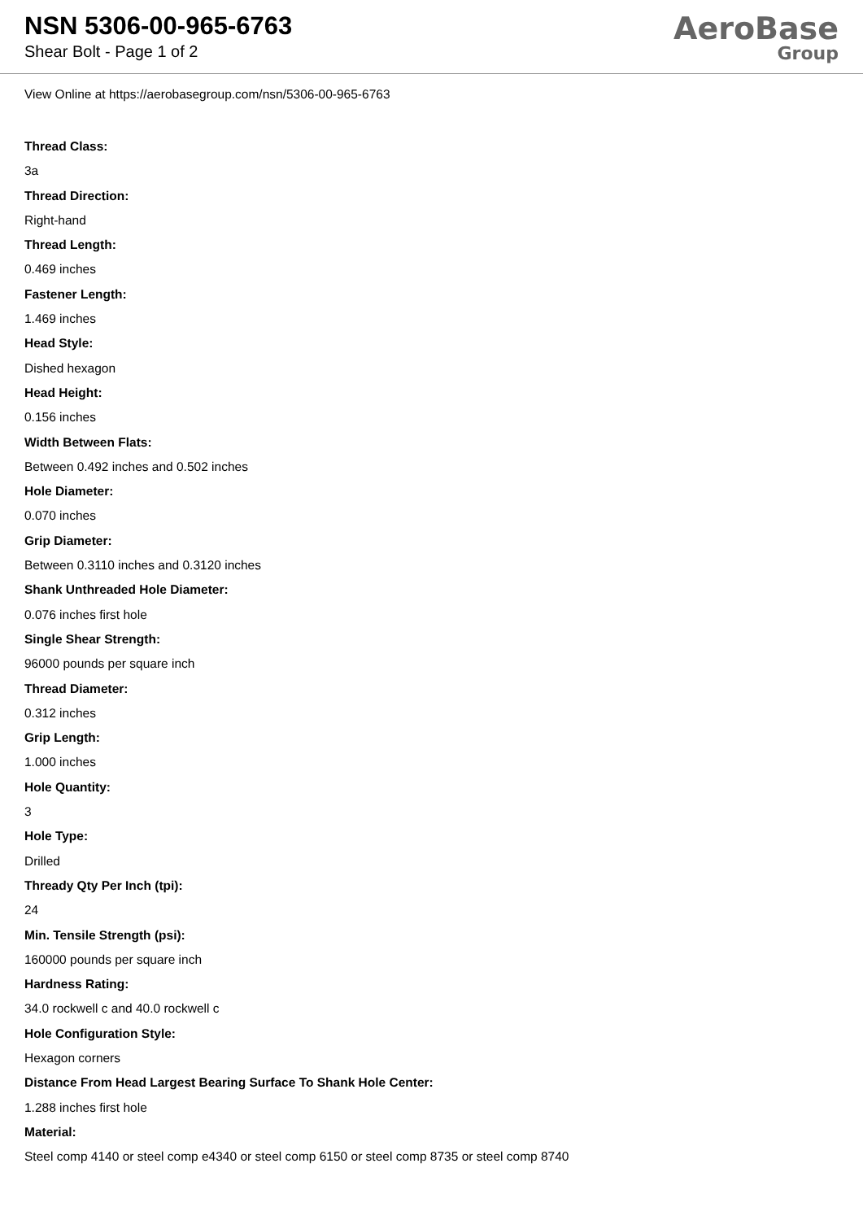NSN 5306-00-965-6763
Shear Bolt - Page 1 of 2
AeroBase
Group
View Online at https://aerobasegroup.com/nsn/5306-00-965-6763
Thread Class:
3a
Thread Direction:
Right-hand
Thread Length:
0.469 inches
Fastener Length:
1.469 inches
Head Style:
Dished hexagon
Head Height:
0.156 inches
Width Between Flats:
Between 0.492 inches and 0.502 inches
Hole Diameter:
0.070 inches
Grip Diameter:
Between 0.3110 inches and 0.3120 inches
Shank Unthreaded Hole Diameter:
0.076 inches first hole
Single Shear Strength:
96000 pounds per square inch
Thread Diameter:
0.312 inches
Grip Length:
1.000 inches
Hole Quantity:
3
Hole Type:
Drilled
Thready Qty Per Inch (tpi):
24
Min. Tensile Strength (psi):
160000 pounds per square inch
Hardness Rating:
34.0 rockwell c and 40.0 rockwell c
Hole Configuration Style:
Hexagon corners
Distance From Head Largest Bearing Surface To Shank Hole Center:
1.288 inches first hole
Material:
Steel comp 4140 or steel comp e4340 or steel comp 6150 or steel comp 8735 or steel comp 8740